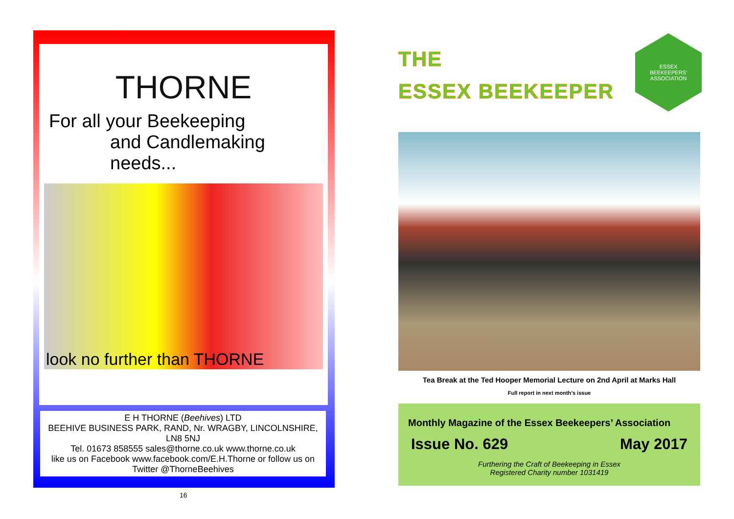THORNE
For all your Beekeeping
and Candlemaking needs...
look no further than THORNE
E H THORNE (Beehives) LTD
BEEHIVE BUSINESS PARK, RAND, Nr. WRAGBY, LINCOLNSHIRE, LN8 5NJ
Tel. 01673 858555 sales@thorne.co.uk www.thorne.co.uk
like us on Facebook www.facebook.com/E.H.Thorne or follow us on Twitter @ThorneBeehives
16
THE
ESSEX BEEKEEPER
ESSEX
BEEKEEPERS' ASSOCIATION
Tea Break at the Ted Hooper Memorial Lecture on 2nd April at Marks Hall
Full report in next month’s issue
Monthly Magazine of the Essex Beekeepers’ Association
Issue No. 629 May 2017
Furthering the Craft of Beekeeping in Essex
Registered Charity number 1031419